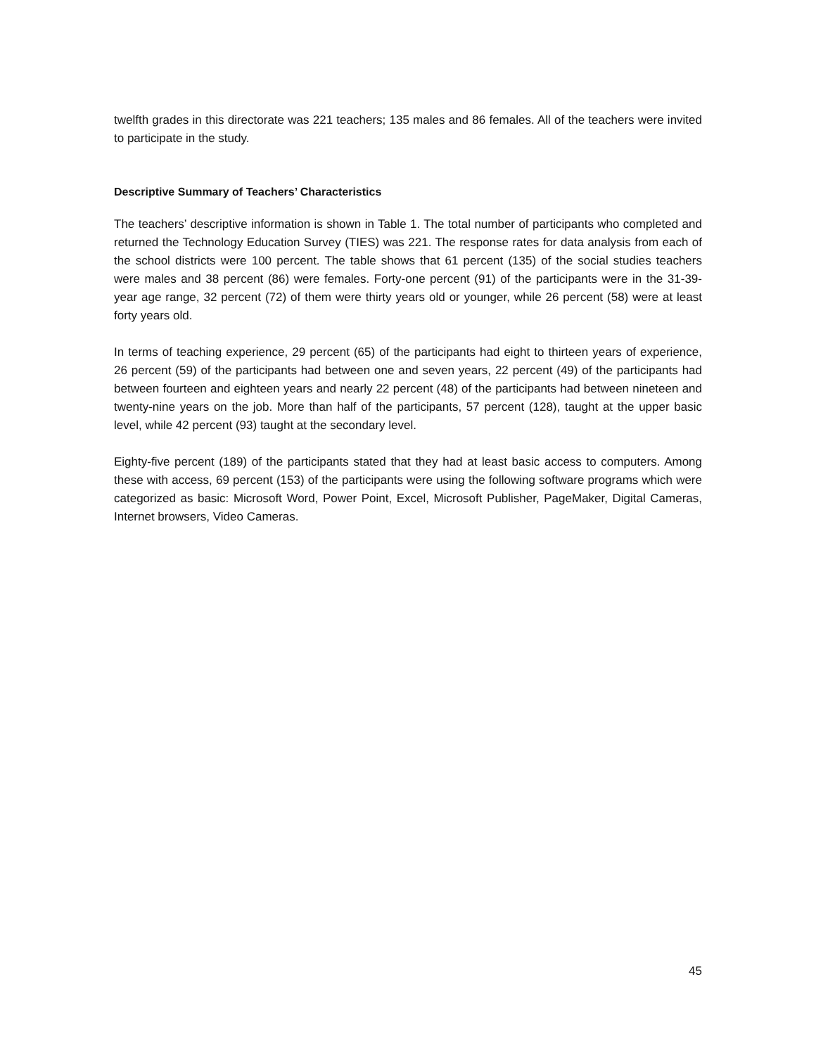twelfth grades in this directorate was 221 teachers; 135 males and 86 females. All of the teachers were invited to participate in the study.
Descriptive Summary of Teachers’ Characteristics
The teachers’ descriptive information is shown in Table 1. The total number of participants who completed and returned the Technology Education Survey (TIES) was 221. The response rates for data analysis from each of the school districts were 100 percent. The table shows that 61 percent (135) of the social studies teachers were males and 38 percent (86) were females. Forty-one percent (91) of the participants were in the 31-39-year age range, 32 percent (72) of them were thirty years old or younger, while 26 percent (58) were at least forty years old.
In terms of teaching experience, 29 percent (65) of the participants had eight to thirteen years of experience, 26 percent (59) of the participants had between one and seven years, 22 percent (49) of the participants had between fourteen and eighteen years and nearly 22 percent (48) of the participants had between nineteen and twenty-nine years on the job. More than half of the participants, 57 percent (128), taught at the upper basic level, while 42 percent (93) taught at the secondary level.
Eighty-five percent (189) of the participants stated that they had at least basic access to computers. Among these with access, 69 percent (153) of the participants were using the following software programs which were categorized as basic: Microsoft Word, Power Point, Excel, Microsoft Publisher, PageMaker, Digital Cameras, Internet browsers, Video Cameras.
45